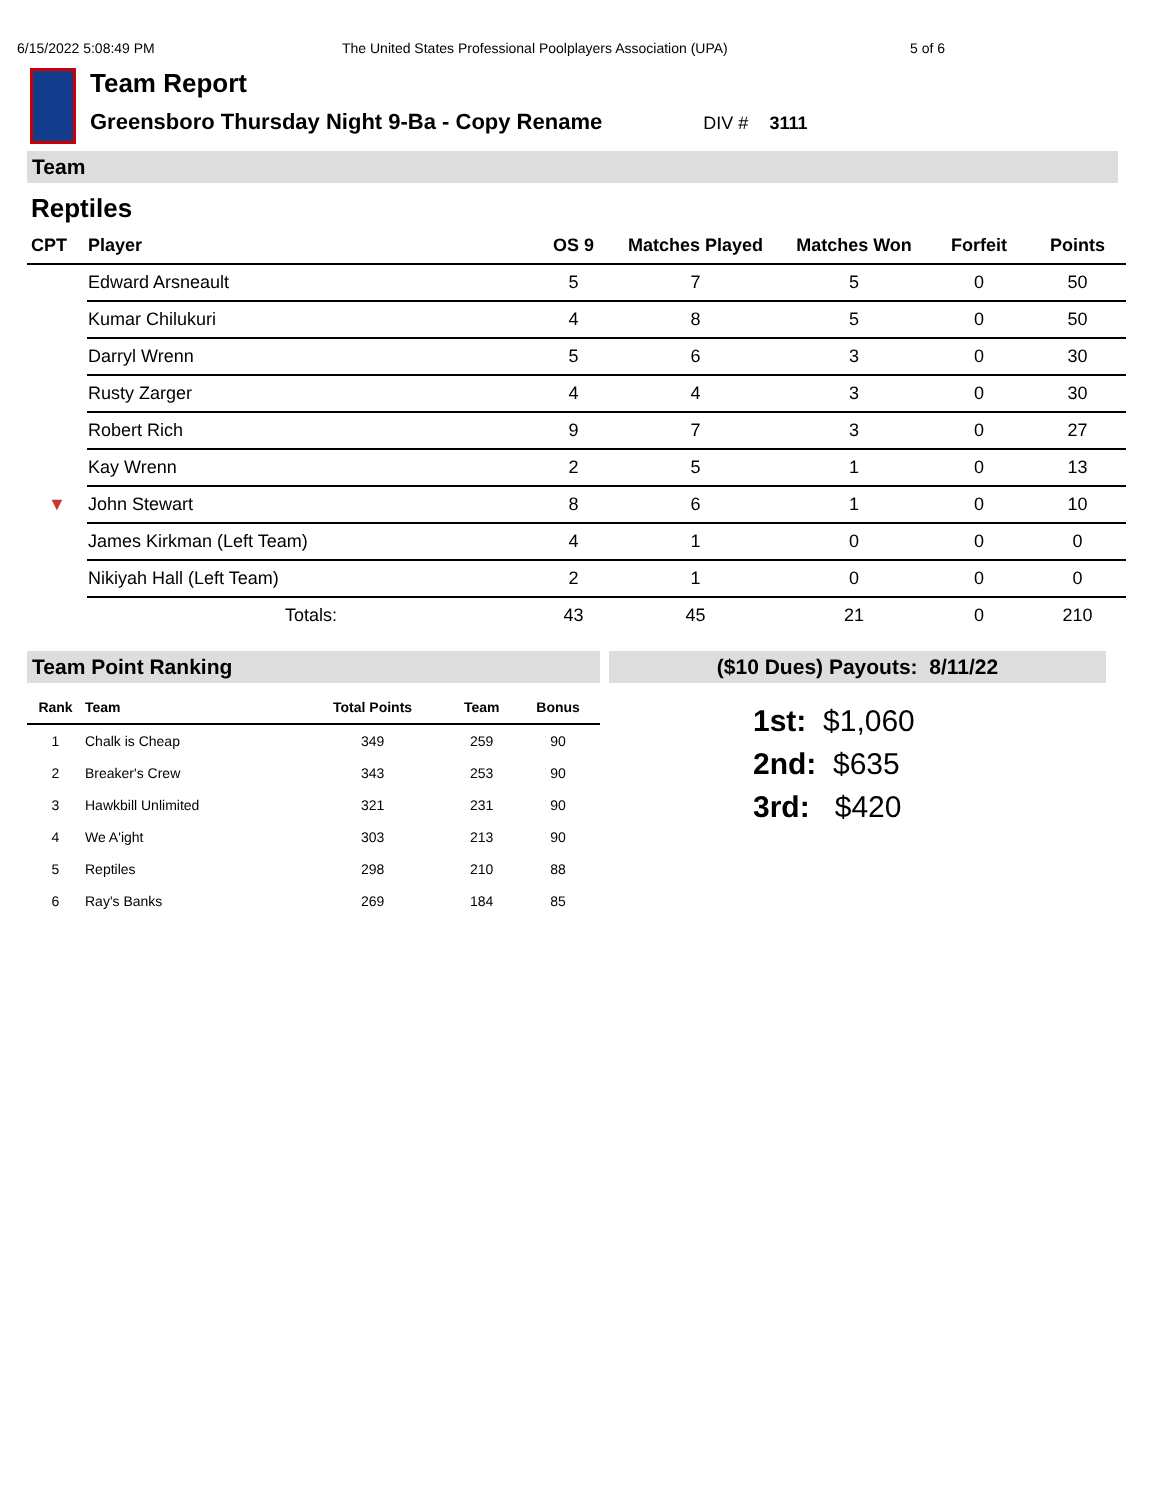6/15/2022 5:08:49 PM The United States Professional Poolplayers Association (UPA) 5 of 6
Team Report
Greensboro Thursday Night 9-Ba - Copy Rename DIV # 3111
Team
Reptiles
| CPT | Player | OS 9 | Matches Played | Matches Won | Forfeit | Points |
| --- | --- | --- | --- | --- | --- | --- |
| | Edward Arsneault | 5 | 7 | 5 | 0 | 50 |
| | Kumar Chilukuri | 4 | 8 | 5 | 0 | 50 |
| | Darryl Wrenn | 5 | 6 | 3 | 0 | 30 |
| | Rusty Zarger | 4 | 4 | 3 | 0 | 30 |
| | Robert Rich | 9 | 7 | 3 | 0 | 27 |
| | Kay Wrenn | 2 | 5 | 1 | 0 | 13 |
| ▼ | John Stewart | 8 | 6 | 1 | 0 | 10 |
| | James Kirkman (Left Team) | 4 | 1 | 0 | 0 | 0 |
| | Nikiyah Hall (Left Team) | 2 | 1 | 0 | 0 | 0 |
| | Totals: | 43 | 45 | 21 | 0 | 210 |
Team Point Ranking
| Rank | Team | Total Points | Team | Bonus |
| --- | --- | --- | --- | --- |
| 1 | Chalk is Cheap | 349 | 259 | 90 |
| 2 | Breaker's Crew | 343 | 253 | 90 |
| 3 | Hawkbill Unlimited | 321 | 231 | 90 |
| 4 | We A'ight | 303 | 213 | 90 |
| 5 | Reptiles | 298 | 210 | 88 |
| 6 | Ray's Banks | 269 | 184 | 85 |
($10 Dues) Payouts: 8/11/22
1st: $1,060
2nd: $635
3rd: $420